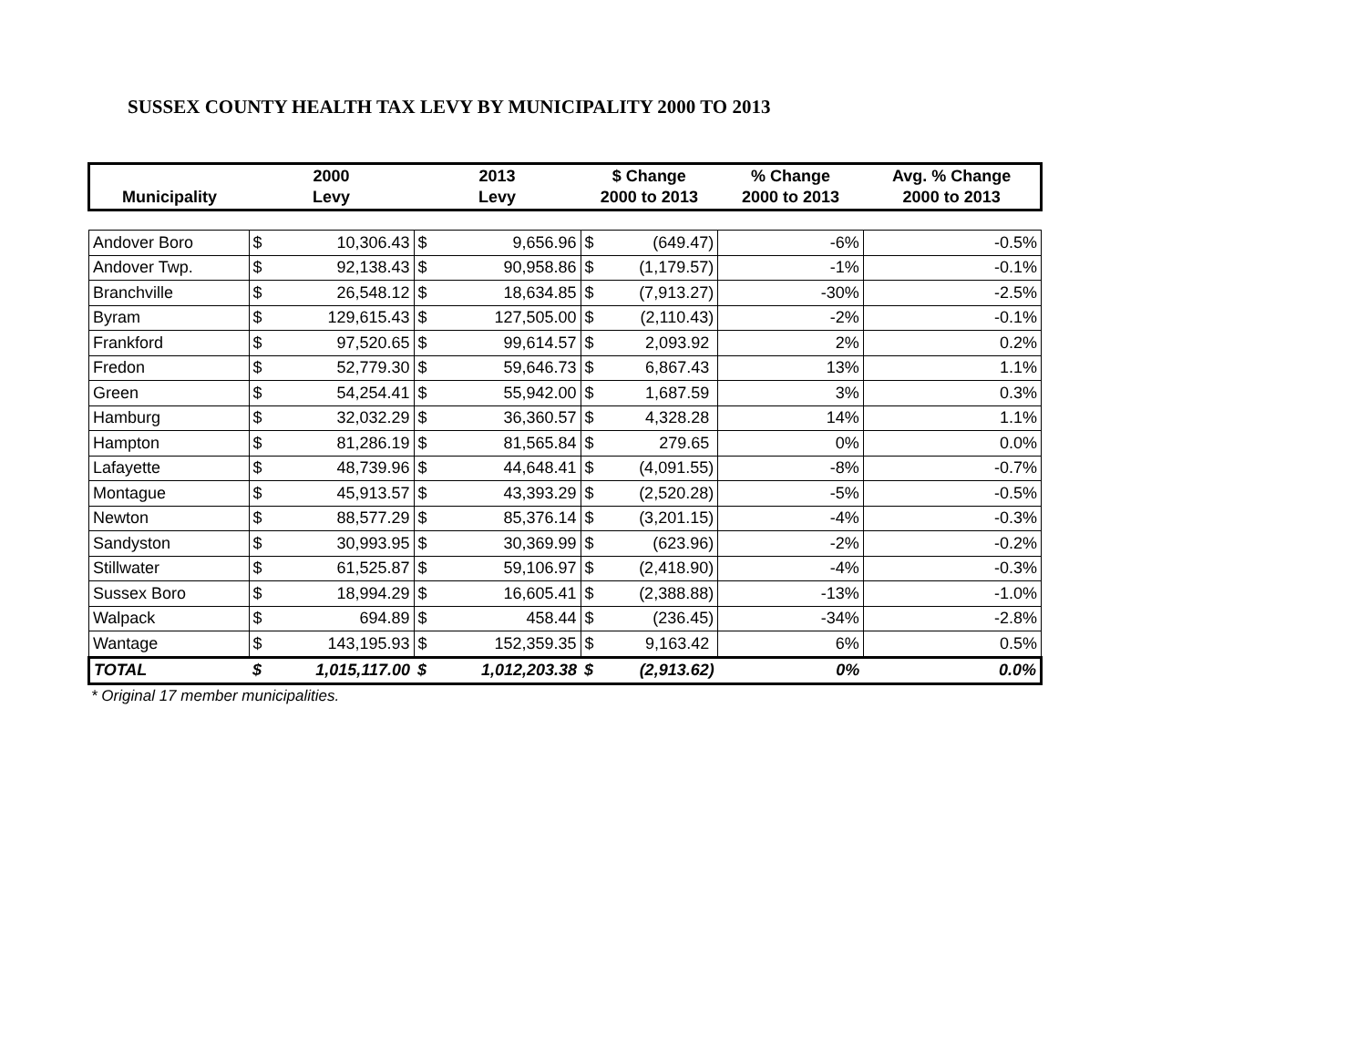SUSSEX COUNTY HEALTH TAX LEVY BY MUNICIPALITY 2000 TO 2013
| Municipality | 2000 Levy | | 2013 Levy | | $ Change 2000 to 2013 | | % Change 2000 to 2013 | Avg. % Change 2000 to 2013 |
| --- | --- | --- | --- | --- | --- | --- | --- | --- |
| Andover Boro | $ | 10,306.43 | $ | 9,656.96 | $ | (649.47) | -6% | -0.5% |
| Andover Twp. | $ | 92,138.43 | $ | 90,958.86 | $ | (1,179.57) | -1% | -0.1% |
| Branchville | $ | 26,548.12 | $ | 18,634.85 | $ | (7,913.27) | -30% | -2.5% |
| Byram | $ | 129,615.43 | $ | 127,505.00 | $ | (2,110.43) | -2% | -0.1% |
| Frankford | $ | 97,520.65 | $ | 99,614.57 | $ | 2,093.92 | 2% | 0.2% |
| Fredon | $ | 52,779.30 | $ | 59,646.73 | $ | 6,867.43 | 13% | 1.1% |
| Green | $ | 54,254.41 | $ | 55,942.00 | $ | 1,687.59 | 3% | 0.3% |
| Hamburg | $ | 32,032.29 | $ | 36,360.57 | $ | 4,328.28 | 14% | 1.1% |
| Hampton | $ | 81,286.19 | $ | 81,565.84 | $ | 279.65 | 0% | 0.0% |
| Lafayette | $ | 48,739.96 | $ | 44,648.41 | $ | (4,091.55) | -8% | -0.7% |
| Montague | $ | 45,913.57 | $ | 43,393.29 | $ | (2,520.28) | -5% | -0.5% |
| Newton | $ | 88,577.29 | $ | 85,376.14 | $ | (3,201.15) | -4% | -0.3% |
| Sandyston | $ | 30,993.95 | $ | 30,369.99 | $ | (623.96) | -2% | -0.2% |
| Stillwater | $ | 61,525.87 | $ | 59,106.97 | $ | (2,418.90) | -4% | -0.3% |
| Sussex Boro | $ | 18,994.29 | $ | 16,605.41 | $ | (2,388.88) | -13% | -1.0% |
| Walpack | $ | 694.89 | $ | 458.44 | $ | (236.45) | -34% | -2.8% |
| Wantage | $ | 143,195.93 | $ | 152,359.35 | $ | 9,163.42 | 6% | 0.5% |
| TOTAL | $ | 1,015,117.00 | $ | 1,012,203.38 | $ | (2,913.62) | 0% | 0.0% |
* Original 17 member municipalities.